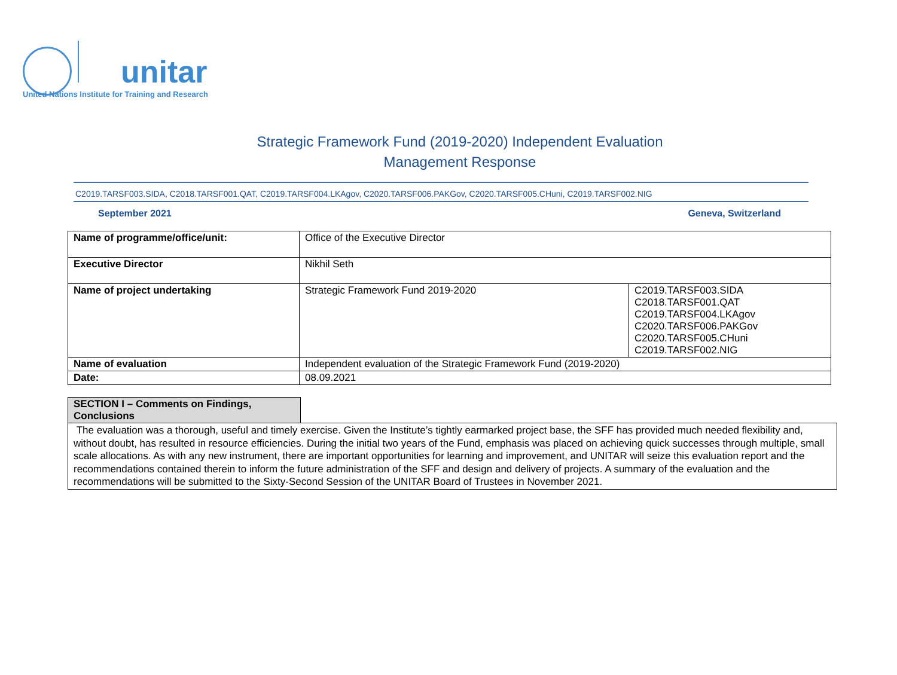unitar
United Nations Institute for Training and Research
Strategic Framework Fund (2019-2020) Independent Evaluation
Management Response
C2019.TARSF003.SIDA, C2018.TARSF001.QAT, C2019.TARSF004.LKAgov, C2020.TARSF006.PAKGov, C2020.TARSF005.CHuni, C2019.TARSF002.NIG
September 2021 Geneva, Switzerland
| Name of programme/office/unit: | Office of the Executive Director | |
| Executive Director | Nikhil Seth | |
| Name of project undertaking | Strategic Framework Fund 2019-2020 | C2019.TARSF003.SIDA C2018.TARSF001.QAT C2019.TARSF004.LKAgov C2020.TARSF006.PAKGov C2020.TARSF005.CHuni C2019.TARSF002.NIG |
| Name of evaluation | Independent evaluation of the Strategic Framework Fund (2019-2020) | |
| Date: | 08.09.2021 | |
SECTION I – Comments on Findings, Conclusions
The evaluation was a thorough, useful and timely exercise. Given the Institute’s tightly earmarked project base, the SFF has provided much needed flexibility and, without doubt, has resulted in resource efficiencies. During the initial two years of the Fund, emphasis was placed on achieving quick successes through multiple, small scale allocations. As with any new instrument, there are important opportunities for learning and improvement, and UNITAR will seize this evaluation report and the recommendations contained therein to inform the future administration of the SFF and design and delivery of projects. A summary of the evaluation and the recommendations will be submitted to the Sixty-Second Session of the UNITAR Board of Trustees in November 2021.